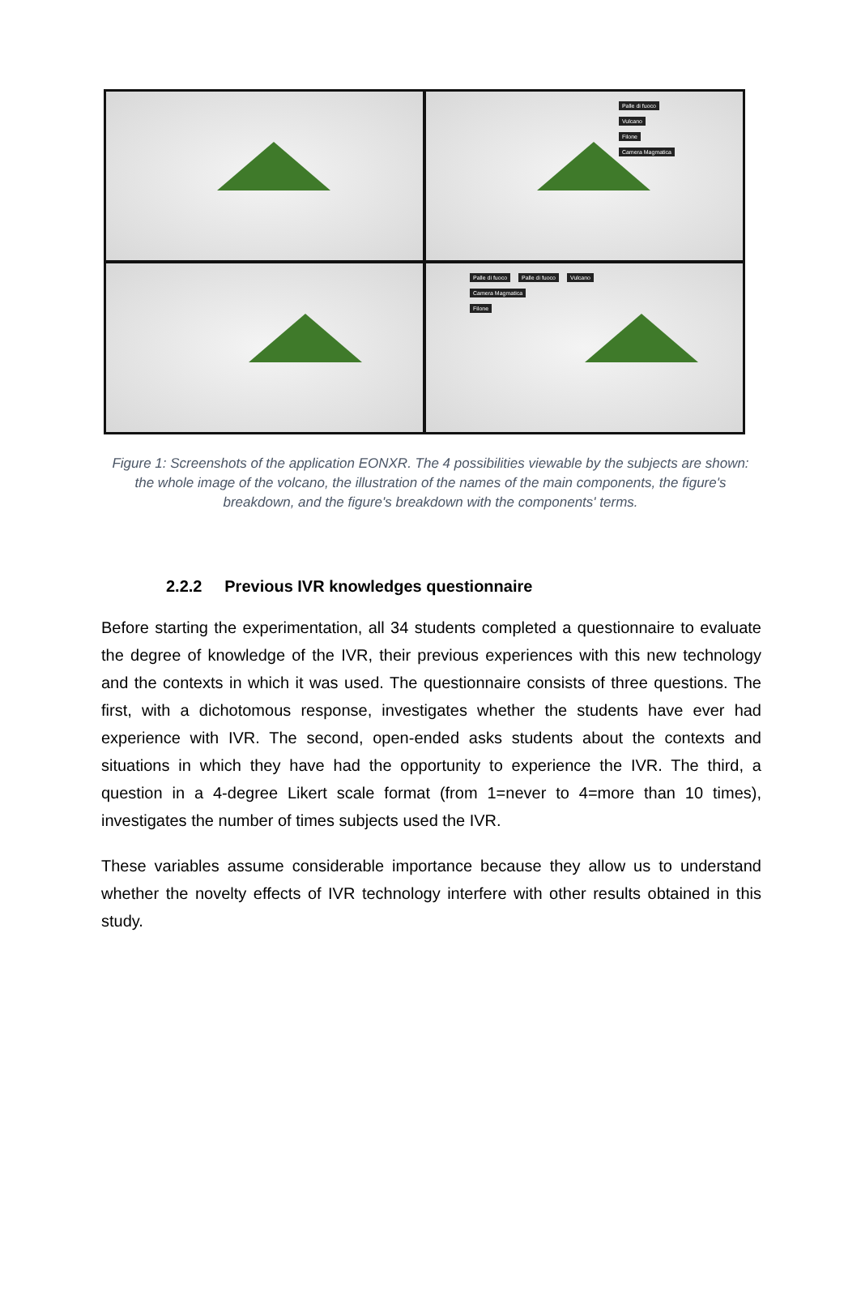Palle di fuoco
Vulcano
Filone
Camera Magmatica
Palle di fuoco Palle di fuoco Vulcano
Camera Magmatica
Filone
Figure 1: Screenshots of the application EONXR. The 4 possibilities viewable by the subjects are shown: the whole image of the volcano, the illustration of the names of the main components, the figure's breakdown, and the figure's breakdown with the components' terms.
2.2.2 Previous IVR knowledges questionnaire
Before starting the experimentation, all 34 students completed a questionnaire to evaluate the degree of knowledge of the IVR, their previous experiences with this new technology and the contexts in which it was used. The questionnaire consists of three questions. The first, with a dichotomous response, investigates whether the students have ever had experience with IVR. The second, open-ended asks students about the contexts and situations in which they have had the opportunity to experience the IVR. The third, a question in a 4-degree Likert scale format (from 1=never to 4=more than 10 times), investigates the number of times subjects used the IVR.
These variables assume considerable importance because they allow us to understand whether the novelty effects of IVR technology interfere with other results obtained in this study.